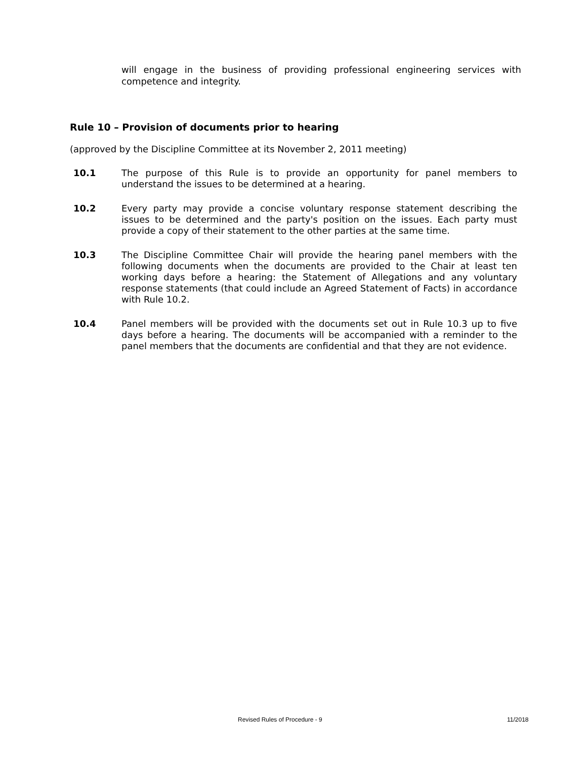will engage in the business of providing professional engineering services with competence and integrity.
Rule 10 – Provision of documents prior to hearing
(approved by the Discipline Committee at its November 2, 2011 meeting)
10.1 The purpose of this Rule is to provide an opportunity for panel members to understand the issues to be determined at a hearing.
10.2 Every party may provide a concise voluntary response statement describing the issues to be determined and the party's position on the issues. Each party must provide a copy of their statement to the other parties at the same time.
10.3 The Discipline Committee Chair will provide the hearing panel members with the following documents when the documents are provided to the Chair at least ten working days before a hearing: the Statement of Allegations and any voluntary response statements (that could include an Agreed Statement of Facts) in accordance with Rule 10.2.
10.4 Panel members will be provided with the documents set out in Rule 10.3 up to five days before a hearing. The documents will be accompanied with a reminder to the panel members that the documents are confidential and that they are not evidence.
Revised Rules of Procedure - 9 11/2018